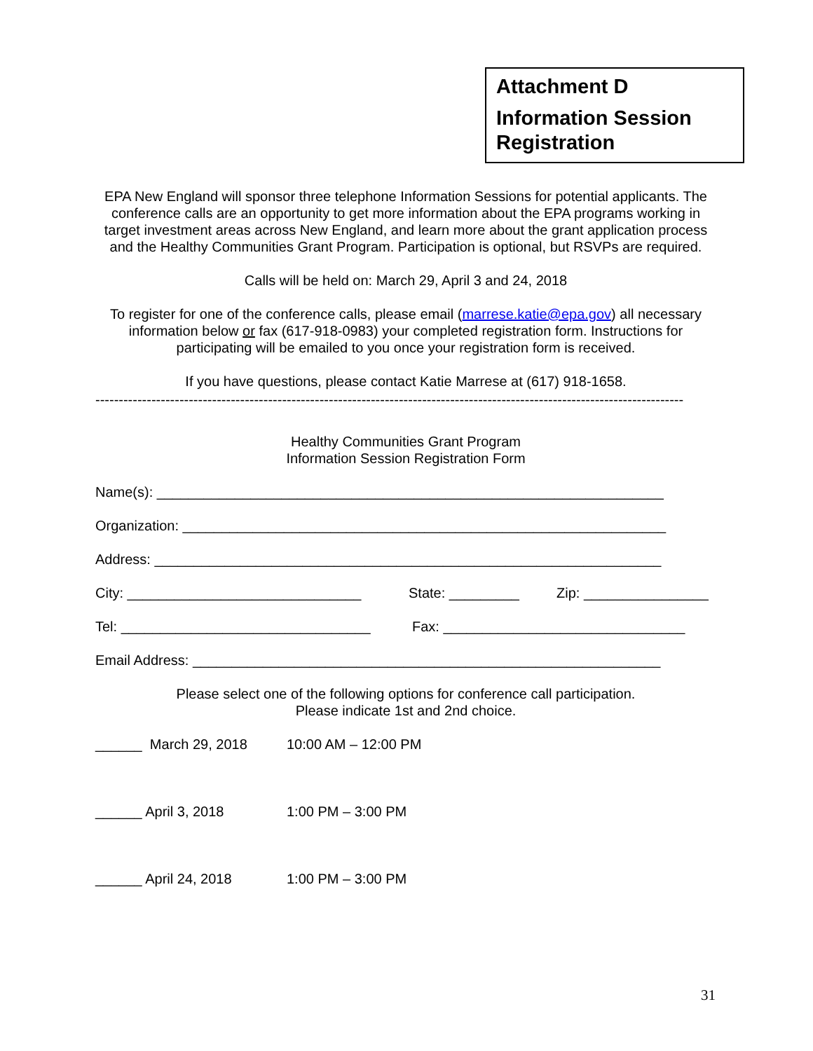Attachment D
Information Session Registration
EPA New England will sponsor three telephone Information Sessions for potential applicants. The conference calls are an opportunity to get more information about the EPA programs working in target investment areas across New England, and learn more about the grant application process and the Healthy Communities Grant Program. Participation is optional, but RSVPs are required.
Calls will be held on: March 29, April 3 and 24, 2018
To register for one of the conference calls, please email (marrese.katie@epa.gov) all necessary information below or fax (617-918-0983) your completed registration form. Instructions for participating will be emailed to you once your registration form is received.
If you have questions, please contact Katie Marrese at (617) 918-1658.
------------------------------------------------------------------------------------------------------------------------------
Healthy Communities Grant Program
Information Session Registration Form
Name(s): _________________________________________________________________
Organization: ______________________________________________________________
Address: _________________________________________________________________
City: ______________________________ State: _________ Zip: ________________
Tel: ________________________________ Fax: _______________________________
Email Address: ____________________________________________________________
Please select one of the following options for conference call participation.
Please indicate 1st and 2nd choice.
______ March 29, 2018 10:00 AM – 12:00 PM
______ April 3, 2018 1:00 PM – 3:00 PM
______ April 24, 2018 1:00 PM – 3:00 PM
31